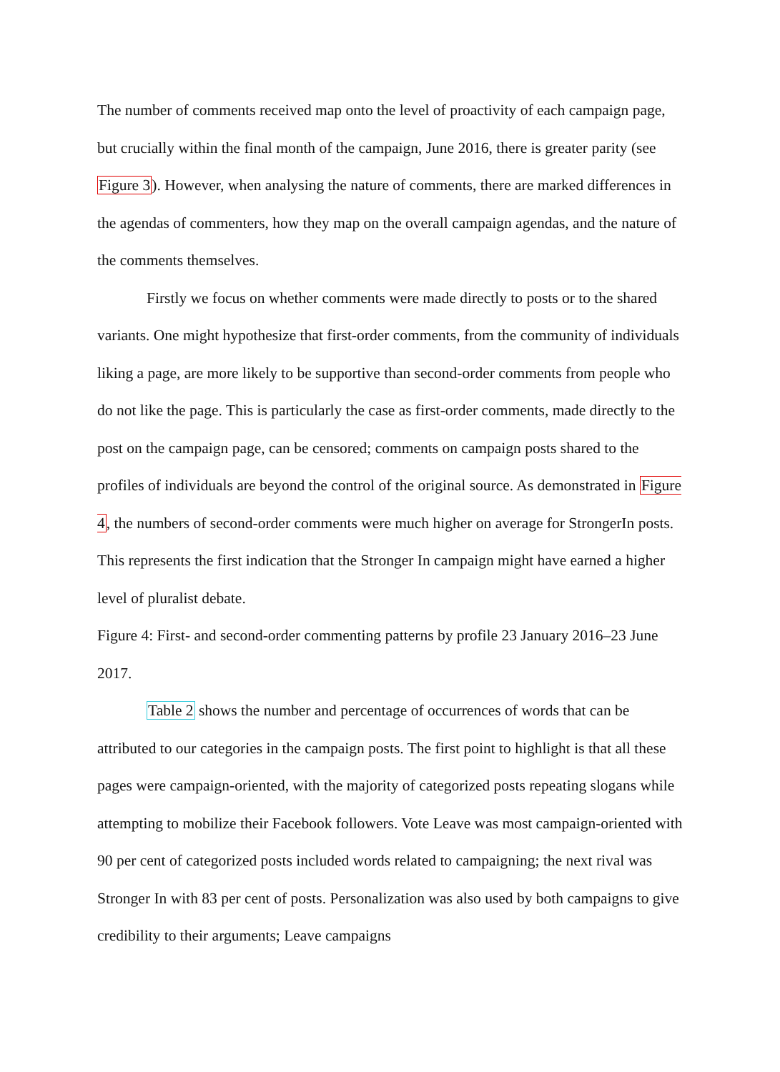The number of comments received map onto the level of proactivity of each campaign page, but crucially within the final month of the campaign, June 2016, there is greater parity (see Figure 3). However, when analysing the nature of comments, there are marked differences in the agendas of commenters, how they map on the overall campaign agendas, and the nature of the comments themselves.
Firstly we focus on whether comments were made directly to posts or to the shared variants. One might hypothesize that first-order comments, from the community of individuals liking a page, are more likely to be supportive than second-order comments from people who do not like the page. This is particularly the case as first-order comments, made directly to the post on the campaign page, can be censored; comments on campaign posts shared to the profiles of individuals are beyond the control of the original source. As demonstrated in Figure 4, the numbers of second-order comments were much higher on average for StrongerIn posts. This represents the first indication that the Stronger In campaign might have earned a higher level of pluralist debate.
Figure 4: First- and second-order commenting patterns by profile 23 January 2016–23 June 2017.
Table 2 shows the number and percentage of occurrences of words that can be attributed to our categories in the campaign posts. The first point to highlight is that all these pages were campaign-oriented, with the majority of categorized posts repeating slogans while attempting to mobilize their Facebook followers. Vote Leave was most campaign-oriented with 90 per cent of categorized posts included words related to campaigning; the next rival was Stronger In with 83 per cent of posts. Personalization was also used by both campaigns to give credibility to their arguments; Leave campaigns